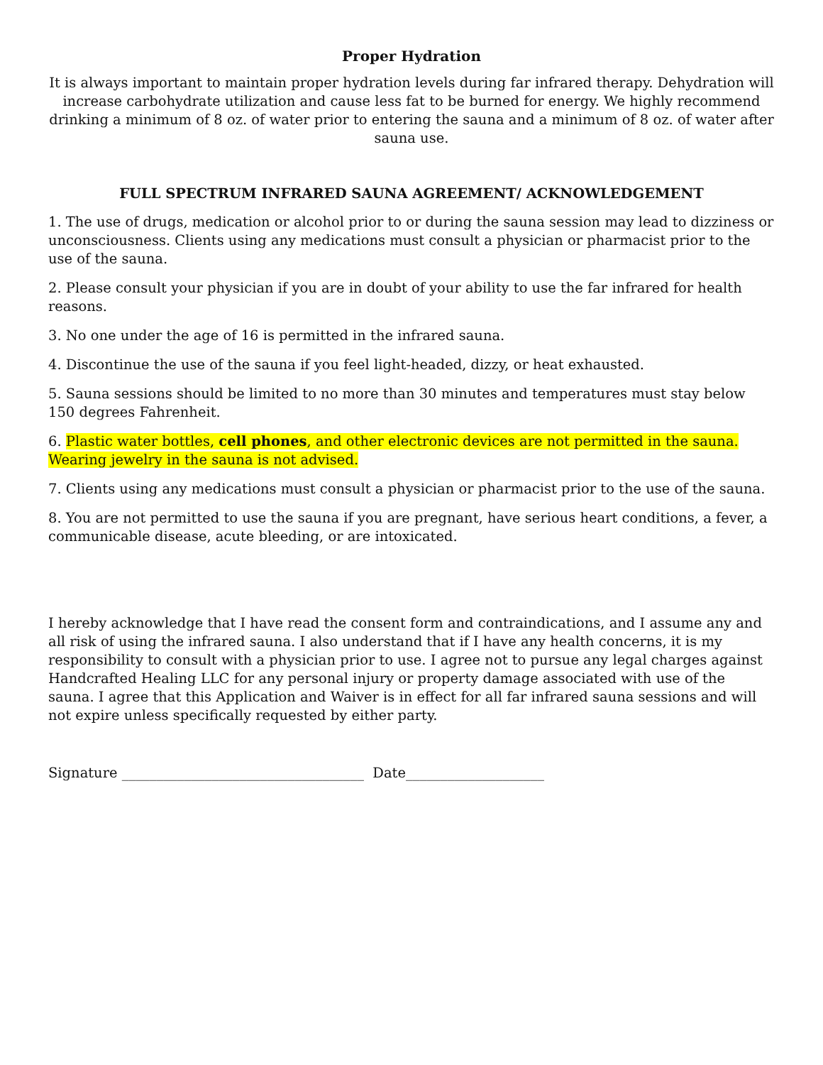Proper Hydration
It is always important to maintain proper hydration levels during far infrared therapy. Dehydration will increase carbohydrate utilization and cause less fat to be burned for energy. We highly recommend drinking a minimum of 8 oz. of water prior to entering the sauna and a minimum of 8 oz. of water after sauna use.
FULL SPECTRUM INFRARED SAUNA AGREEMENT/ ACKNOWLEDGEMENT
1. The use of drugs, medication or alcohol prior to or during the sauna session may lead to dizziness or unconsciousness. Clients using any medications must consult a physician or pharmacist prior to the use of the sauna.
2. Please consult your physician if you are in doubt of your ability to use the far infrared for health reasons.
3. No one under the age of 16 is permitted in the infrared sauna.
4. Discontinue the use of the sauna if you feel light-headed, dizzy, or heat exhausted.
5. Sauna sessions should be limited to no more than 30 minutes and temperatures must stay below 150 degrees Fahrenheit.
6. Plastic water bottles, cell phones, and other electronic devices are not permitted in the sauna. Wearing jewelry in the sauna is not advised.
7. Clients using any medications must consult a physician or pharmacist prior to the use of the sauna.
8. You are not permitted to use the sauna if you are pregnant, have serious heart conditions, a fever, a communicable disease, acute bleeding, or are intoxicated.
I hereby acknowledge that I have read the consent form and contraindications, and I assume any and all risk of using the infrared sauna. I also understand that if I have any health concerns, it is my responsibility to consult with a physician prior to use. I agree not to pursue any legal charges against Handcrafted Healing LLC for any personal injury or property damage associated with use of the sauna. I agree that this Application and Waiver is in effect for all far infrared sauna sessions and will not expire unless specifically requested by either party.
Signature ___________________________________ Date____________________